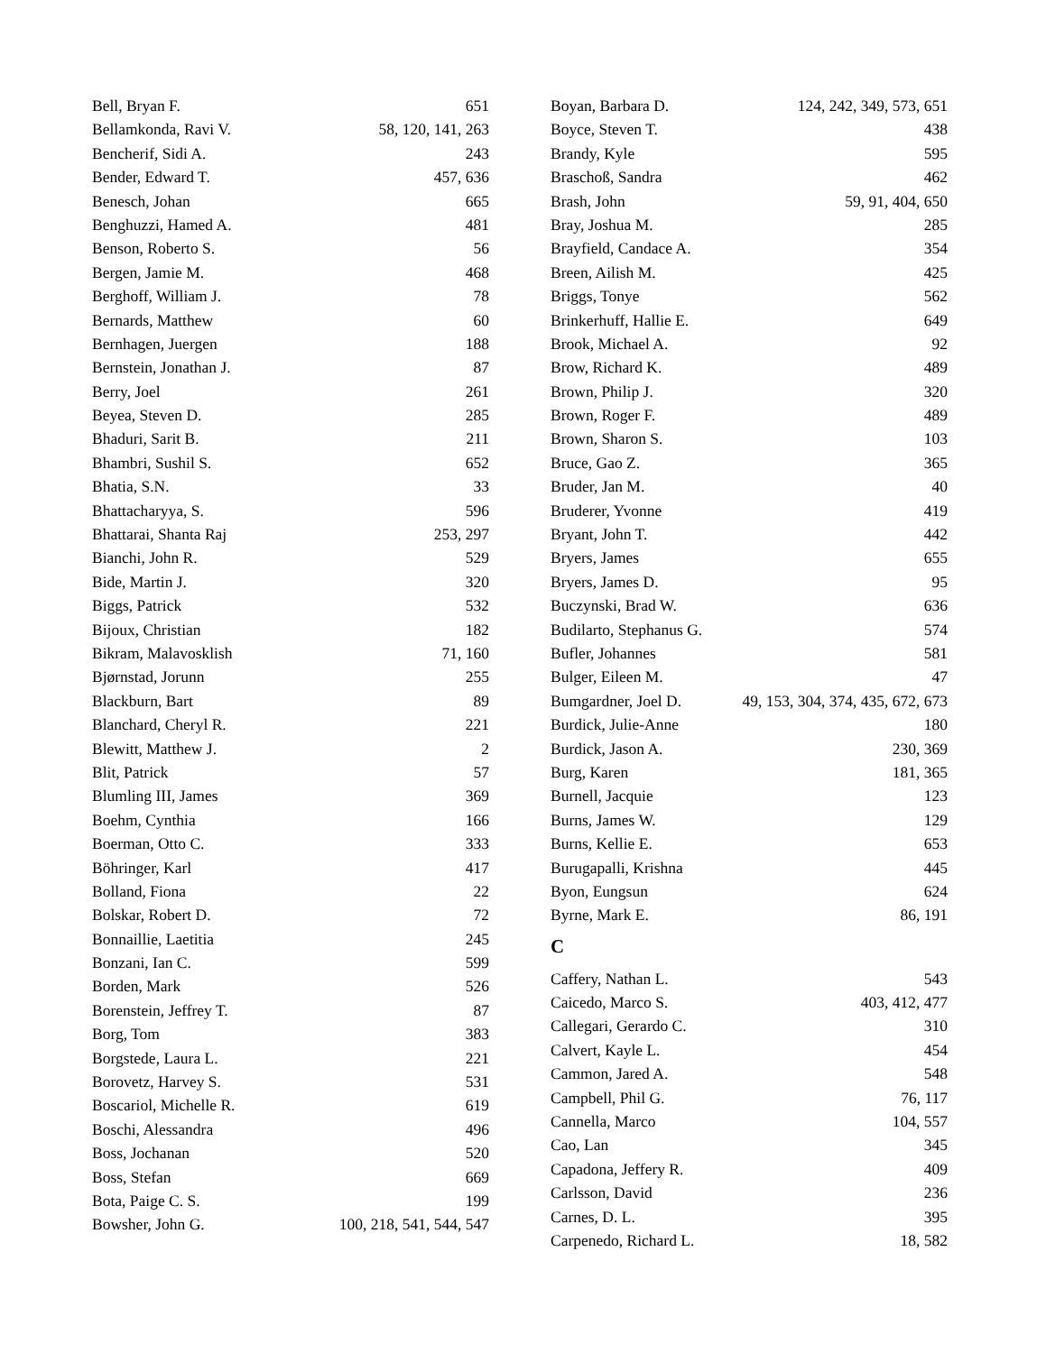Bell, Bryan F. 651
Bellamkonda, Ravi V. 58, 120, 141, 263
Bencherif, Sidi A. 243
Bender, Edward T. 457, 636
Benesch, Johan 665
Benghuzzi, Hamed A. 481
Benson, Roberto S. 56
Bergen, Jamie M. 468
Berghoff, William J. 78
Bernards, Matthew 60
Bernhagen, Juergen 188
Bernstein, Jonathan J. 87
Berry, Joel 261
Beyea, Steven D. 285
Bhaduri, Sarit B. 211
Bhambri, Sushil S. 652
Bhatia, S.N. 33
Bhattacharyya, S. 596
Bhattarai, Shanta Raj 253, 297
Bianchi, John R. 529
Bide, Martin J. 320
Biggs, Patrick 532
Bijoux, Christian 182
Bikram, Malavosklish 71, 160
Bjørnstad, Jorunn 255
Blackburn, Bart 89
Blanchard, Cheryl R. 221
Blewitt, Matthew J. 2
Blit, Patrick 57
Blumling III, James 369
Boehm, Cynthia 166
Boerman, Otto C. 333
Böhringer, Karl 417
Bolland, Fiona 22
Bolskar, Robert D. 72
Bonnaillie, Laetitia 245
Bonzani, Ian C. 599
Borden, Mark 526
Borenstein, Jeffrey T. 87
Borg, Tom 383
Borgstede, Laura L. 221
Borovetz, Harvey S. 531
Boscariol, Michelle R. 619
Boschi, Alessandra 496
Boss, Jochanan 520
Boss, Stefan 669
Bota, Paige C. S. 199
Bowsher, John G. 100, 218, 541, 544, 547
Boyan, Barbara D. 124, 242, 349, 573, 651
Boyce, Steven T. 438
Brandy, Kyle 595
Braschoß, Sandra 462
Brash, John 59, 91, 404, 650
Bray, Joshua M. 285
Brayfield, Candace A. 354
Breen, Ailish M. 425
Briggs, Tonye 562
Brinkerhuff, Hallie E. 649
Brook, Michael A. 92
Brow, Richard K. 489
Brown, Philip J. 320
Brown, Roger F. 489
Brown, Sharon S. 103
Bruce, Gao Z. 365
Bruder, Jan M. 40
Bruderer, Yvonne 419
Bryant, John T. 442
Bryers, James 655
Bryers, James D. 95
Buczynski, Brad W. 636
Budilarto, Stephanus G. 574
Bufler, Johannes 581
Bulger, Eileen M. 47
Bumgardner, Joel D. 49, 153, 304, 374, 435, 672, 673
Burdick, Julie-Anne 180
Burdick, Jason A. 230, 369
Burg, Karen 181, 365
Burnell, Jacquie 123
Burns, James W. 129
Burns, Kellie E. 653
Burugapalli, Krishna 445
Byon, Eungsun 624
Byrne, Mark E. 86, 191
C
Caffery, Nathan L. 543
Caicedo, Marco S. 403, 412, 477
Callegari, Gerardo C. 310
Calvert, Kayle L. 454
Cammon, Jared A. 548
Campbell, Phil G. 76, 117
Cannella, Marco 104, 557
Cao, Lan 345
Capadona, Jeffery R. 409
Carlsson, David 236
Carnes, D. L. 395
Carpenedo, Richard L. 18, 582